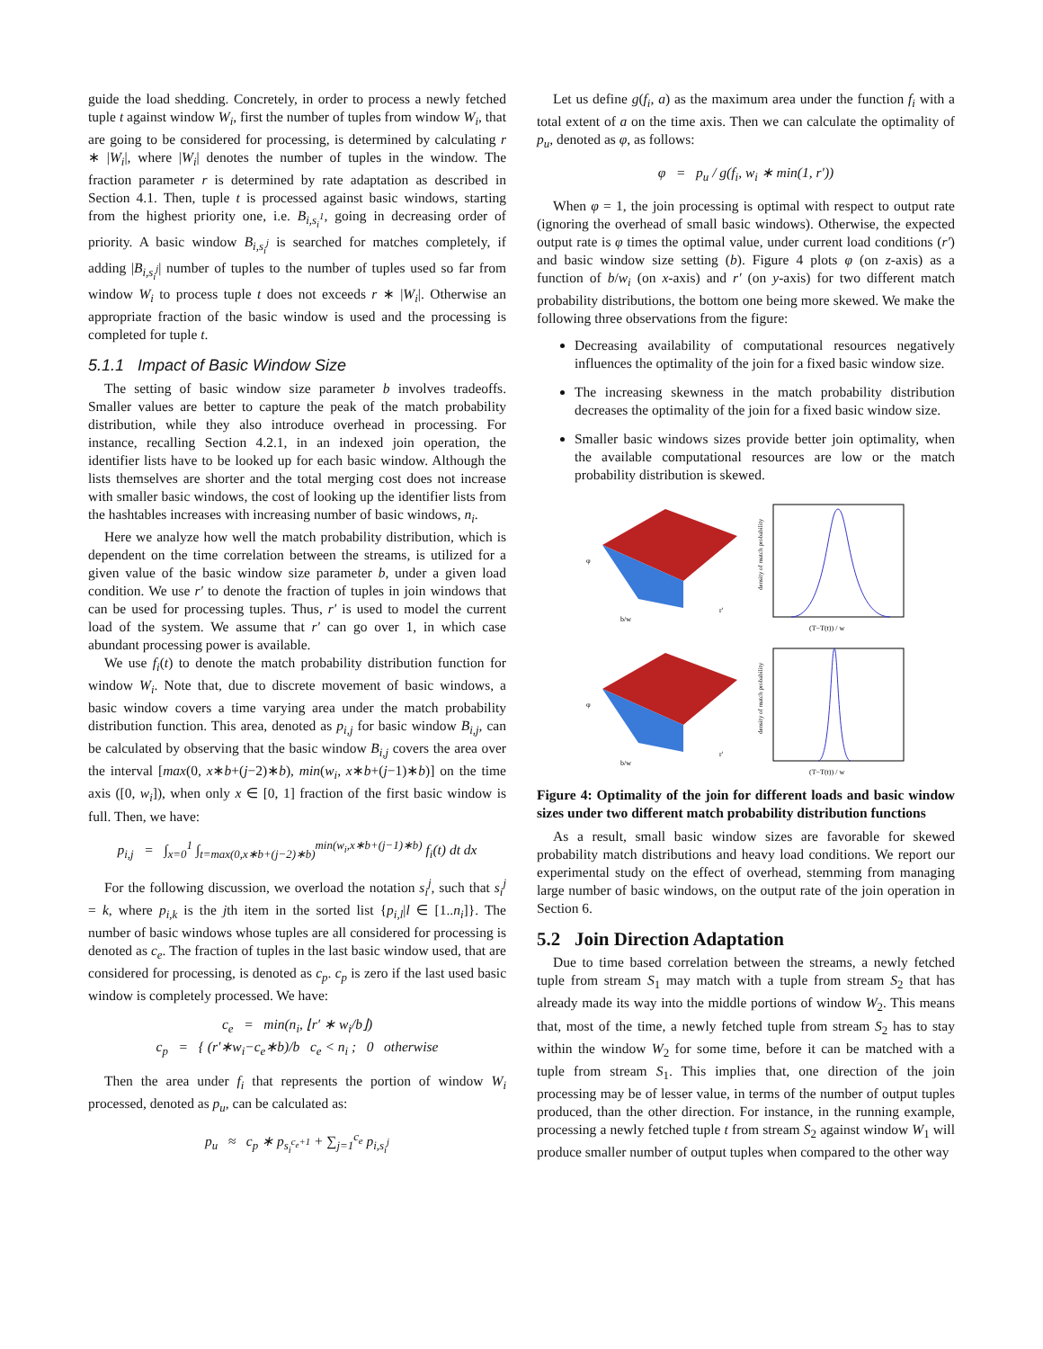guide the load shedding. Concretely, in order to process a newly fetched tuple t against window W<sub>i</sub>, first the number of tuples from window W<sub>i</sub>, that are going to be considered for processing, is determined by calculating r ∗ |W<sub>i</sub>|, where |W<sub>i</sub>| denotes the number of tuples in the window. The fraction parameter r is determined by rate adaptation as described in Section 4.1. Then, tuple t is processed against basic windows, starting from the highest priority one, i.e. B<sub>i,s<sub>i</sub><sup>1</sup></sub>, going in decreasing order of priority. A basic window B<sub>i,s<sub>i</sub><sup>j</sup></sub> is searched for matches completely, if adding |B<sub>i,s<sub>i</sub><sup>j</sup></sub>| number of tuples to the number of tuples used so far from window W<sub>i</sub> to process tuple t does not exceeds r ∗ |W<sub>i</sub>|. Otherwise an appropriate fraction of the basic window is used and the processing is completed for tuple t.
5.1.1 Impact of Basic Window Size
The setting of basic window size parameter b involves tradeoffs. Smaller values are better to capture the peak of the match probability distribution, while they also introduce overhead in processing. For instance, recalling Section 4.2.1, in an indexed join operation, the identifier lists have to be looked up for each basic window. Although the lists themselves are shorter and the total merging cost does not increase with smaller basic windows, the cost of looking up the identifier lists from the hashtables increases with increasing number of basic windows, n<sub>i</sub>.
Here we analyze how well the match probability distribution, which is dependent on the time correlation between the streams, is utilized for a given value of the basic window size parameter b, under a given load condition. We use r′ to denote the fraction of tuples in join windows that can be used for processing tuples. Thus, r′ is used to model the current load of the system. We assume that r′ can go over 1, in which case abundant processing power is available.
We use f<sub>i</sub>(t) to denote the match probability distribution function for window W<sub>i</sub>. Note that, due to discrete movement of basic windows, a basic window covers a time varying area under the match probability distribution function. This area, denoted as p<sub>i,j</sub> for basic window B<sub>i,j</sub>, can be calculated by observing that the basic window B<sub>i,j</sub> covers the area over the interval [max(0, x∗b+(j−2)∗b), min(w<sub>i</sub>, x∗b+(j−1)∗b)] on the time axis ([0, w<sub>i</sub>]), when only x ∈ [0, 1] fraction of the first basic window is full. Then, we have:
p<sub>i,j</sub> = ∫<sub>x=0</sub><sup>1</sup> ∫<sub>t=max(0,x∗b+(j−2)∗b)</sub><sup>min(w<sub>i</sub>,x∗b+(j−1)∗b)</sup> f<sub>i</sub>(t) dt dx
For the following discussion, we overload the notation s<sub>i</sub><sup>j</sup>, such that s<sub>i</sub><sup>j</sup> = k, where p<sub>i,k</sub> is the jth item in the sorted list {p<sub>i,l</sub>|l ∈ [1..n<sub>i</sub>]}. The number of basic windows whose tuples are all considered for processing is denoted as c<sub>e</sub>. The fraction of tuples in the last basic window used, that are considered for processing, is denoted as c<sub>p</sub>. c<sub>p</sub> is zero if the last used basic window is completely processed. We have:
c<sub>e</sub> = min(n<sub>i</sub>, ⌊r′ ∗ w<sub>i</sub>/b⌋)
c<sub>p</sub> = { (r′∗w<sub>i</sub>−c<sub>e</sub>∗b)/b c<sub>e</sub> < n<sub>i</sub> ; 0 otherwise
Then the area under f<sub>i</sub> that represents the portion of window W<sub>i</sub> processed, denoted as p<sub>u</sub>, can be calculated as:
p<sub>u</sub> ≈ c<sub>p</sub> ∗ p<sub>s<sub>i</sub><sup>c<sub>e</sub>+1</sup></sub> + ∑<sub>j=1</sub><sup>c<sub>e</sub></sup> p<sub>i,s<sub>i</sub><sup>j</sup></sub>
Let us define g(f<sub>i</sub>, a) as the maximum area under the function f<sub>i</sub> with a total extent of a on the time axis. Then we can calculate the optimality of p<sub>u</sub>, denoted as φ, as follows:
φ = p<sub>u</sub> / g(f<sub>i</sub>, w<sub>i</sub> ∗ min(1, r′))
When φ = 1, the join processing is optimal with respect to output rate (ignoring the overhead of small basic windows). Otherwise, the expected output rate is φ times the optimal value, under current load conditions (r′) and basic window size setting (b). Figure 4 plots φ (on z-axis) as a function of b/w<sub>i</sub> (on x-axis) and r′ (on y-axis) for two different match probability distributions, the bottom one being more skewed. We make the following three observations from the figure:
Decreasing availability of computational resources negatively influences the optimality of the join for a fixed basic window size.
The increasing skewness in the match probability distribution decreases the optimality of the join for a fixed basic window size.
Smaller basic windows sizes provide better join optimality, when the available computational resources are low or the match probability distribution is skewed.
φ
b/w
r′
(T−T(t)) / w
density of match probability
φ
b/w
r′
(T−T(t)) / w
density of match probability
Figure 4: Optimality of the join for different loads and basic window sizes under two different match probability distribution functions
As a result, small basic window sizes are favorable for skewed probability match distributions and heavy load conditions. We report our experimental study on the effect of overhead, stemming from managing large number of basic windows, on the output rate of the join operation in Section 6.
5.2 Join Direction Adaptation
Due to time based correlation between the streams, a newly fetched tuple from stream S<sub>1</sub> may match with a tuple from stream S<sub>2</sub> that has already made its way into the middle portions of window W<sub>2</sub>. This means that, most of the time, a newly fetched tuple from stream S<sub>2</sub> has to stay within the window W<sub>2</sub> for some time, before it can be matched with a tuple from stream S<sub>1</sub>. This implies that, one direction of the join processing may be of lesser value, in terms of the number of output tuples produced, than the other direction. For instance, in the running example, processing a newly fetched tuple t from stream S<sub>2</sub> against window W<sub>1</sub> will produce smaller number of output tuples when compared to the other way